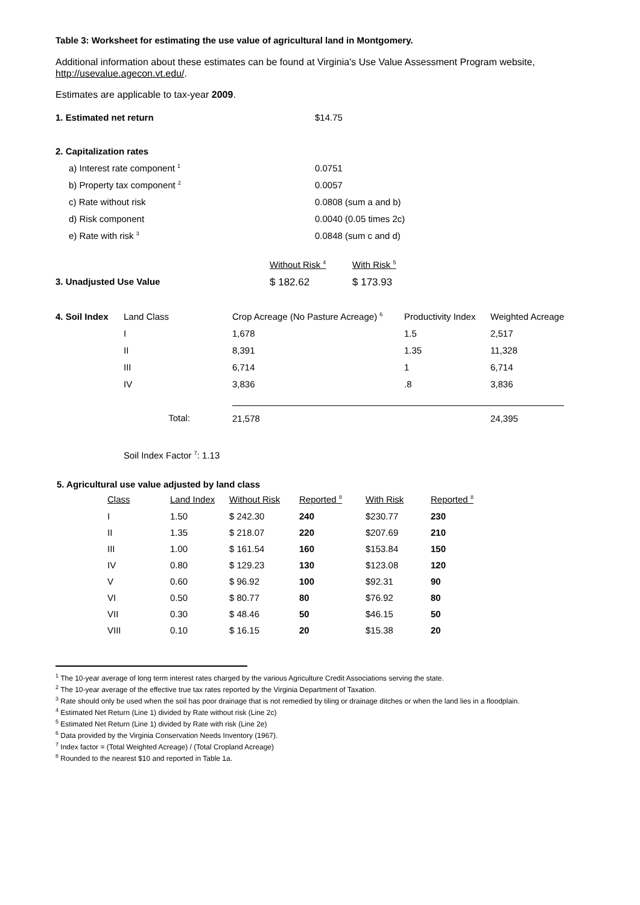Table 3: Worksheet for estimating the use value of agricultural land in Montgomery.
Additional information about these estimates can be found at Virginia's Use Value Assessment Program website, http://usevalue.agecon.vt.edu/.
Estimates are applicable to tax-year 2009.
| 1. Estimated net return | $14.75 |
| 2. Capitalization rates | |
| a) Interest rate component <sup>1</sup> | 0.0751 |
| b) Property tax component <sup>2</sup> | 0.0057 |
| c) Rate without risk | 0.0808 (sum a and b) |
| d) Risk component | 0.0040 (0.05 times 2c) |
| e) Rate with risk <sup>3</sup> | 0.0848 (sum c and d) |
| | Without Risk <sup>4</sup> | With Risk <sup>5</sup> |
| 3. Unadjusted Use Value | $ 182.62 | $ 173.93 |
| 4. Soil Index | Land Class | Crop Acreage (No Pasture Acreage) <sup>6</sup> | Productivity Index | Weighted Acreage |
| | I | 1,678 | 1.5 | 2,517 |
| | II | 8,391 | 1.35 | 11,328 |
| | III | 6,714 | 1 | 6,714 |
| | IV | 3,836 | .8 | 3,836 |
| | Total: | 21,578 24,395 | | |
Soil Index Factor <sup>7</sup>: 1.13
5. Agricultural use value adjusted by land class
| Class | Land Index | Without Risk | Reported <sup>8</sup> | With Risk | Reported <sup>8</sup> |
| I | 1.50 | $ 242.30 | 240 | $230.77 | 230 |
| II | 1.35 | $ 218.07 | 220 | $207.69 | 210 |
| III | 1.00 | $ 161.54 | 160 | $153.84 | 150 |
| IV | 0.80 | $ 129.23 | 130 | $123.08 | 120 |
| V | 0.60 | $ 96.92 | 100 | $92.31 | 90 |
| VI | 0.50 | $ 80.77 | 80 | $76.92 | 80 |
| VII | 0.30 | $ 48.46 | 50 | $46.15 | 50 |
| VIII | 0.10 | $ 16.15 | 20 | $15.38 | 20 |
<sup>1</sup> The 10-year average of long term interest rates charged by the various Agriculture Credit Associations serving the state.
<sup>2</sup> The 10-year average of the effective true tax rates reported by the Virginia Department of Taxation.
<sup>3</sup> Rate should only be used when the soil has poor drainage that is not remedied by tiling or drainage ditches or when the land lies in a floodplain.
<sup>4</sup> Estimated Net Return (Line 1) divided by Rate without risk (Line 2c)
<sup>5</sup> Estimated Net Return (Line 1) divided by Rate with risk (Line 2e)
<sup>6</sup> Data provided by the Virginia Conservation Needs Inventory (1967).
<sup>7</sup> Index factor = (Total Weighted Acreage) / (Total Cropland Acreage)
<sup>8</sup> Rounded to the nearest $10 and reported in Table 1a.